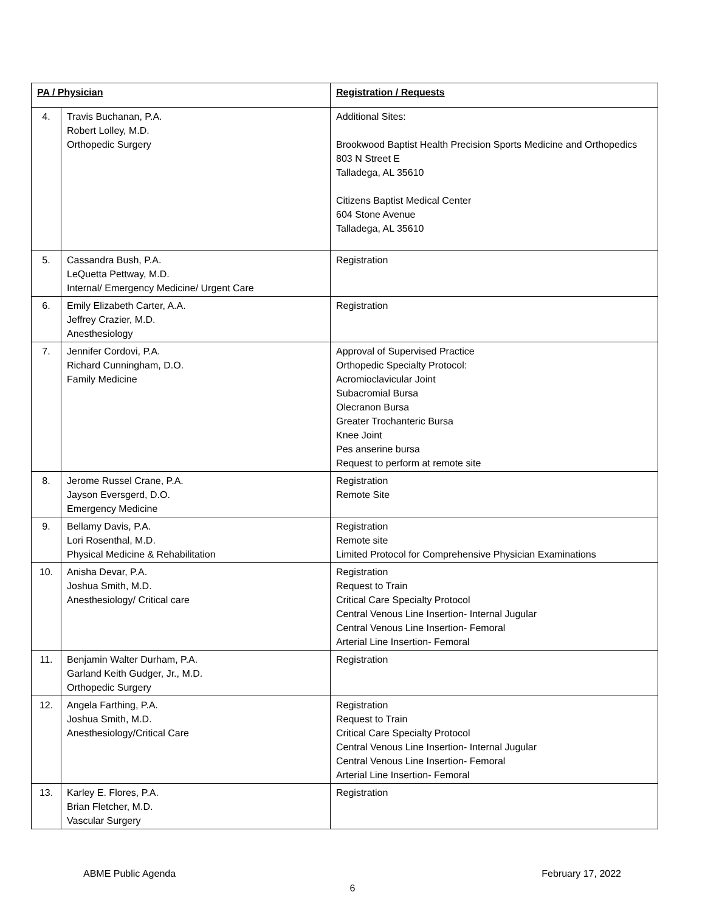| PA / Physician | | Registration / Requests |
| --- | --- | --- |
| 4. | Travis Buchanan, P.A. Robert Lolley, M.D. Orthopedic Surgery | Additional Sites: Brookwood Baptist Health Precision Sports Medicine and Orthopedics 803 N Street E Talladega, AL 35610 Citizens Baptist Medical Center 604 Stone Avenue Talladega, AL 35610 |
| 5. | Cassandra Bush, P.A. LeQuetta Pettway, M.D. Internal/ Emergency Medicine/ Urgent Care | Registration |
| 6. | Emily Elizabeth Carter, A.A. Jeffrey Crazier, M.D. Anesthesiology | Registration |
| 7. | Jennifer Cordovi, P.A. Richard Cunningham, D.O. Family Medicine | Approval of Supervised Practice Orthopedic Specialty Protocol: Acromioclavicular Joint Subacromial Bursa Olecranon Bursa Greater Trochanteric Bursa Knee Joint Pes anserine bursa Request to perform at remote site |
| 8. | Jerome Russel Crane, P.A. Jayson Eversgerd, D.O. Emergency Medicine | Registration Remote Site |
| 9. | Bellamy Davis, P.A. Lori Rosenthal, M.D. Physical Medicine & Rehabilitation | Registration Remote site Limited Protocol for Comprehensive Physician Examinations |
| 10. | Anisha Devar, P.A. Joshua Smith, M.D. Anesthesiology/ Critical care | Registration Request to Train Critical Care Specialty Protocol Central Venous Line Insertion- Internal Jugular Central Venous Line Insertion- Femoral Arterial Line Insertion- Femoral |
| 11. | Benjamin Walter Durham, P.A. Garland Keith Gudger, Jr., M.D. Orthopedic Surgery | Registration |
| 12. | Angela Farthing, P.A. Joshua Smith, M.D. Anesthesiology/Critical Care | Registration Request to Train Critical Care Specialty Protocol Central Venous Line Insertion- Internal Jugular Central Venous Line Insertion- Femoral Arterial Line Insertion- Femoral |
| 13. | Karley E. Flores, P.A. Brian Fletcher, M.D. Vascular Surgery | Registration |
ABME Public Agenda February 17, 2022
6